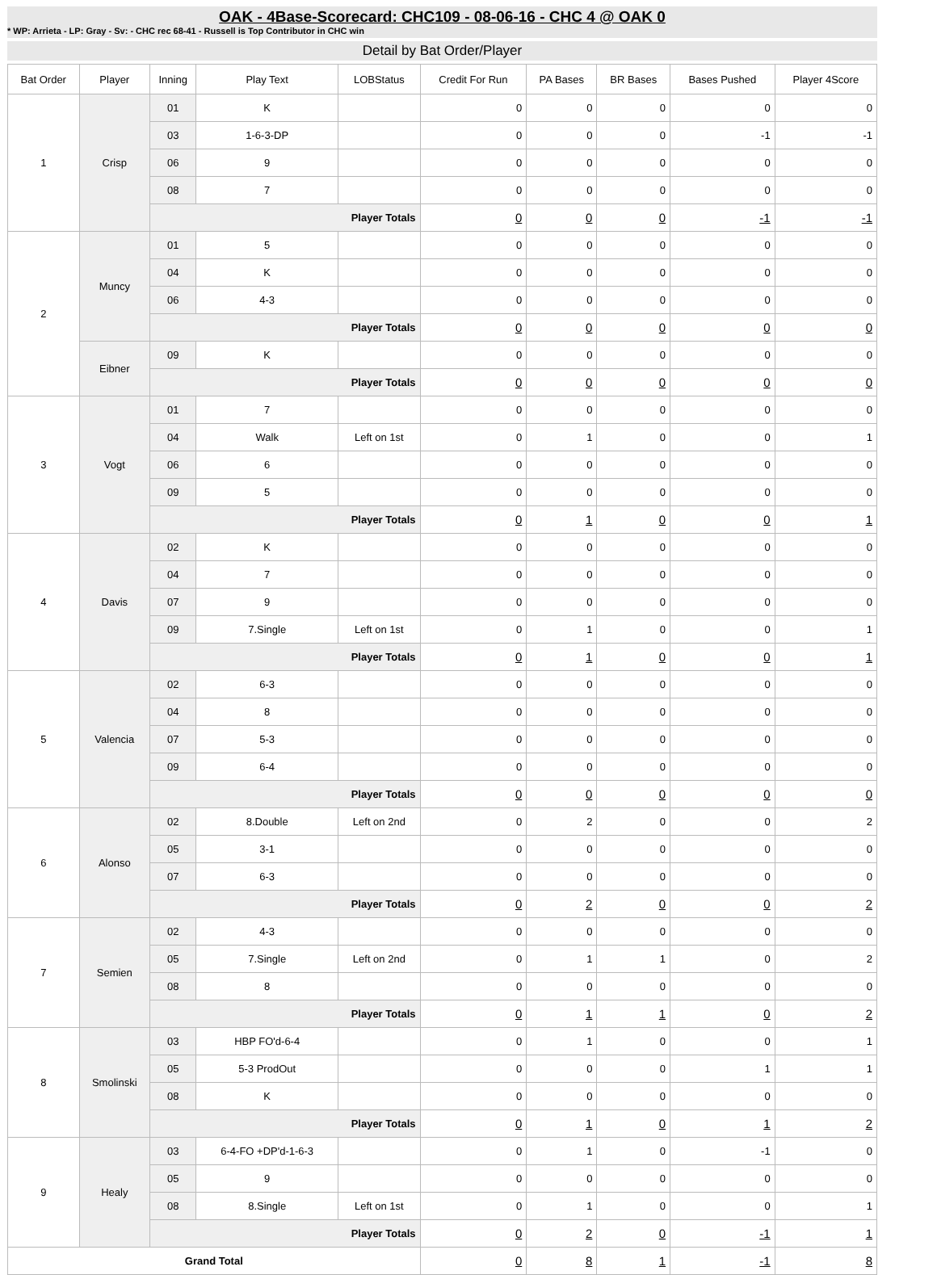OAK - 4Base-Scorecard: CHC109 - 08-06-16 - CHC 4 @ OAK 0
* WP: Arrieta - LP: Gray - Sv: - CHC rec 68-41 - Russell is Top Contributor in CHC win
Detail by Bat Order/Player
| Bat Order | Player | Inning | Play Text | LOBStatus | Credit For Run | PA Bases | BR Bases | Bases Pushed | Player 4Score |
| --- | --- | --- | --- | --- | --- | --- | --- | --- | --- |
| 1 | Crisp | 01 | K | | 0 | 0 | 0 | 0 | 0 |
| | | 03 | 1-6-3-DP | | 0 | 0 | 0 | -1 | -1 |
| | | 06 | 9 | | 0 | 0 | 0 | 0 | 0 |
| | | 08 | 7 | | 0 | 0 | 0 | 0 | 0 |
| | | Player Totals | | | 0 | 0 | 0 | -1 | -1 |
| 2 | Muncy | 01 | 5 | | 0 | 0 | 0 | 0 | 0 |
| | | 04 | K | | 0 | 0 | 0 | 0 | 0 |
| | | 06 | 4-3 | | 0 | 0 | 0 | 0 | 0 |
| | | Player Totals | | | 0 | 0 | 0 | 0 | 0 |
| | Eibner | 09 | K | | 0 | 0 | 0 | 0 | 0 |
| | | Player Totals | | | 0 | 0 | 0 | 0 | 0 |
| 3 | Vogt | 01 | 7 | | 0 | 0 | 0 | 0 | 0 |
| | | 04 | Walk | Left on 1st | 0 | 1 | 0 | 0 | 1 |
| | | 06 | 6 | | 0 | 0 | 0 | 0 | 0 |
| | | 09 | 5 | | 0 | 0 | 0 | 0 | 0 |
| | | Player Totals | | | 0 | 1 | 0 | 0 | 1 |
| 4 | Davis | 02 | K | | 0 | 0 | 0 | 0 | 0 |
| | | 04 | 7 | | 0 | 0 | 0 | 0 | 0 |
| | | 07 | 9 | | 0 | 0 | 0 | 0 | 0 |
| | | 09 | 7.Single | Left on 1st | 0 | 1 | 0 | 0 | 1 |
| | | Player Totals | | | 0 | 1 | 0 | 0 | 1 |
| 5 | Valencia | 02 | 6-3 | | 0 | 0 | 0 | 0 | 0 |
| | | 04 | 8 | | 0 | 0 | 0 | 0 | 0 |
| | | 07 | 5-3 | | 0 | 0 | 0 | 0 | 0 |
| | | 09 | 6-4 | | 0 | 0 | 0 | 0 | 0 |
| | | Player Totals | | | 0 | 0 | 0 | 0 | 0 |
| 6 | Alonso | 02 | 8.Double | Left on 2nd | 0 | 2 | 0 | 0 | 2 |
| | | 05 | 3-1 | | 0 | 0 | 0 | 0 | 0 |
| | | 07 | 6-3 | | 0 | 0 | 0 | 0 | 0 |
| | | Player Totals | | | 0 | 2 | 0 | 0 | 2 |
| 7 | Semien | 02 | 4-3 | | 0 | 0 | 0 | 0 | 0 |
| | | 05 | 7.Single | Left on 2nd | 0 | 1 | 1 | 0 | 2 |
| | | 08 | 8 | | 0 | 0 | 0 | 0 | 0 |
| | | Player Totals | | | 0 | 1 | 1 | 0 | 2 |
| 8 | Smolinski | 03 | HBP FO'd-6-4 | | 0 | 1 | 0 | 0 | 1 |
| | | 05 | 5-3 ProdOut | | 0 | 0 | 0 | 1 | 1 |
| | | 08 | K | | 0 | 0 | 0 | 0 | 0 |
| | | Player Totals | | | 0 | 1 | 0 | 1 | 2 |
| 9 | Healy | 03 | 6-4-FO +DP'd-1-6-3 | | 0 | 1 | 0 | -1 | 0 |
| | | 05 | 9 | | 0 | 0 | 0 | 0 | 0 |
| | | 08 | 8.Single | Left on 1st | 0 | 1 | 0 | 0 | 1 |
| | | Player Totals | | | 0 | 2 | 0 | -1 | 1 |
| Grand Total | | | | | 0 | 8 | 1 | -1 | 8 |